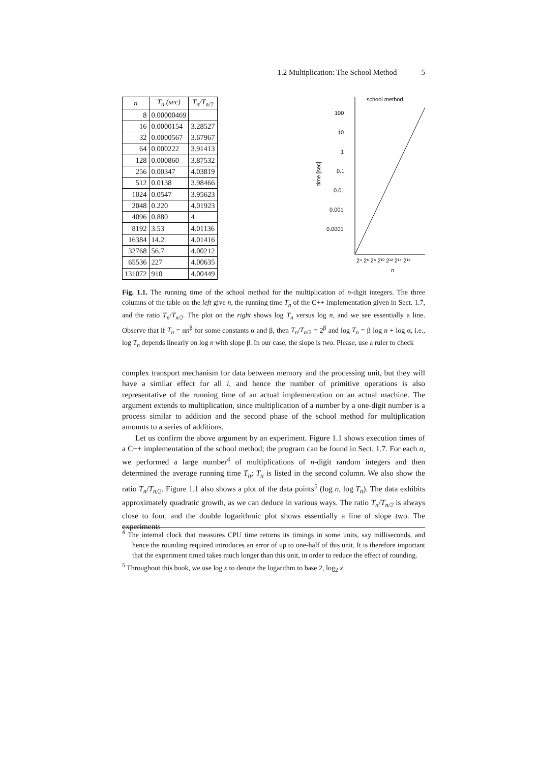1.2 Multiplication: The School Method 5
| n | T<sub>n</sub> (sec) | T<sub>n</sub>/T<sub>n/2</sub> |
| --- | --- | --- |
| 8 | 0.00000469 | |
| 16 | 0.0000154 | 3.28527 |
| 32 | 0.0000567 | 3.67967 |
| 64 | 0.000222 | 3.91413 |
| 128 | 0.000860 | 3.87532 |
| 256 | 0.00347 | 4.03819 |
| 512 | 0.0138 | 3.98466 |
| 1024 | 0.0547 | 3.95623 |
| 2048 | 0.220 | 4.01923 |
| 4096 | 0.880 | 4 |
| 8192 | 3.53 | 4.01136 |
| 16384 | 14.2 | 4.01416 |
| 32768 | 56.7 | 4.00212 |
| 65536 | 227 | 4.00635 |
| 131072 | 910 | 4.00449 |
school method
100
10
1
0.1
0.01
0.001
0.0001
time [sec]
2⁴ 2⁶ 2⁸ 2¹⁰ 2¹² 2¹⁴ 2¹⁶
n
Fig. 1.1. The running time of the school method for the multiplication of n-digit integers. The three columns of the table on the left give n, the running time T<sub>n</sub> of the C++ implementation given in Sect. 1.7, and the ratio T<sub>n</sub>/T<sub>n/2</sub>. The plot on the right shows log T<sub>n</sub> versus log n, and we see essentially a line. Observe that if T<sub>n</sub> = αn<sup>β</sup> for some constants α and β, then T<sub>n</sub>/T<sub>n/2</sub> = 2<sup>β</sup> and log T<sub>n</sub> = β log n + log α, i.e., log T<sub>n</sub> depends linearly on log n with slope β. In our case, the slope is two. Please, use a ruler to check
complex transport mechanism for data between memory and the processing unit, but they will have a similar effect for all i, and hence the number of primitive operations is also representative of the running time of an actual implementation on an actual machine. The argument extends to multiplication, since multiplication of a number by a one-digit number is a process similar to addition and the second phase of the school method for multiplication amounts to a series of additions.
Let us confirm the above argument by an experiment. Figure 1.1 shows execution times of a C++ implementation of the school method; the program can be found in Sect. 1.7. For each n, we performed a large number<sup>4</sup> of multiplications of n-digit random integers and then determined the average running time T<sub>n</sub>; T<sub>n</sub> is listed in the second column. We also show the ratio T<sub>n</sub>/T<sub>n/2</sub>. Figure 1.1 also shows a plot of the data points<sup>5</sup> (log n, log T<sub>n</sub>). The data exhibits approximately quadratic growth, as we can deduce in various ways. The ratio T<sub>n</sub>/T<sub>n/2</sub> is always close to four, and the double logarithmic plot shows essentially a line of slope two. The experiments
<sup>4</sup> The internal clock that measures CPU time returns its timings in some units, say milliseconds, and hence the rounding required introduces an error of up to one-half of this unit. It is therefore important that the experiment timed takes much longer than this unit, in order to reduce the effect of rounding.
<sup>5</sup> Throughout this book, we use log x to denote the logarithm to base 2, log<sub>2</sub> x.